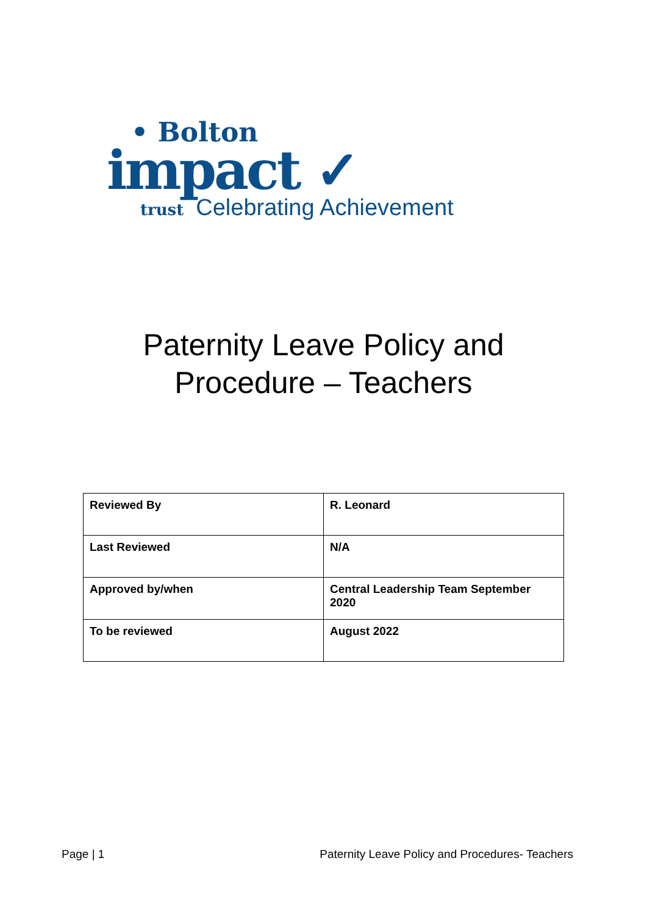• Bolton
impact ✓
trust Celebrating Achievement
Paternity Leave Policy and
Procedure – Teachers
| Reviewed By | R. Leonard |
| Last Reviewed | N/A |
| Approved by/when | Central Leadership Team September 2020 |
| To be reviewed | August 2022 |
Page | 1 Paternity Leave Policy and Procedures- Teachers